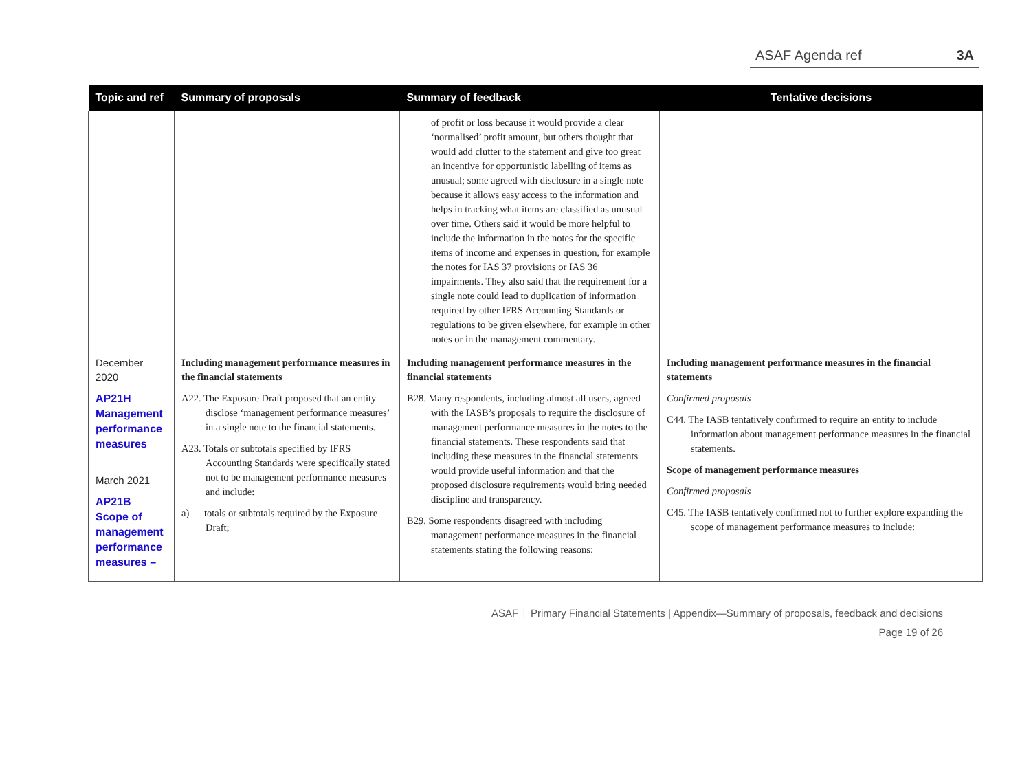ASAF Agenda ref 3A
| Topic and ref | Summary of proposals | Summary of feedback | Tentative decisions |
| --- | --- | --- | --- |
| | | of profit or loss because it would provide a clear ‘normalised’ profit amount, but others thought that would add clutter to the statement and give too great an incentive for opportunistic labelling of items as unusual; some agreed with disclosure in a single note because it allows easy access to the information and helps in tracking what items are classified as unusual over time. Others said it would be more helpful to include the information in the notes for the specific items of income and expenses in question, for example the notes for IAS 37 provisions or IAS 36 impairments. They also said that the requirement for a single note could lead to duplication of information required by other IFRS Accounting Standards or regulations to be given elsewhere, for example in other notes or in the management commentary. | |
| December 2020 AP21H Management performance measures March 2021 AP21B Scope of management performance measures – | Including management performance measures in the financial statements A22. The Exposure Draft proposed that an entity disclose ‘management performance measures’ in a single note to the financial statements. A23. Totals or subtotals specified by IFRS Accounting Standards were specifically stated not to be management performance measures and include: a) totals or subtotals required by the Exposure Draft; | Including management performance measures in the financial statements B28. Many respondents, including almost all users, agreed with the IASB’s proposals to require the disclosure of management performance measures in the notes to the financial statements. These respondents said that including these measures in the financial statements would provide useful information and that the proposed disclosure requirements would bring needed discipline and transparency. B29. Some respondents disagreed with including management performance measures in the financial statements stating the following reasons: | Including management performance measures in the financial statements Confirmed proposals C44. The IASB tentatively confirmed to require an entity to include information about management performance measures in the financial statements. Scope of management performance measures Confirmed proposals C45. The IASB tentatively confirmed not to further explore expanding the scope of management performance measures to include: |
ASAF │ Primary Financial Statements | Appendix—Summary of proposals, feedback and decisions
Page 19 of 26